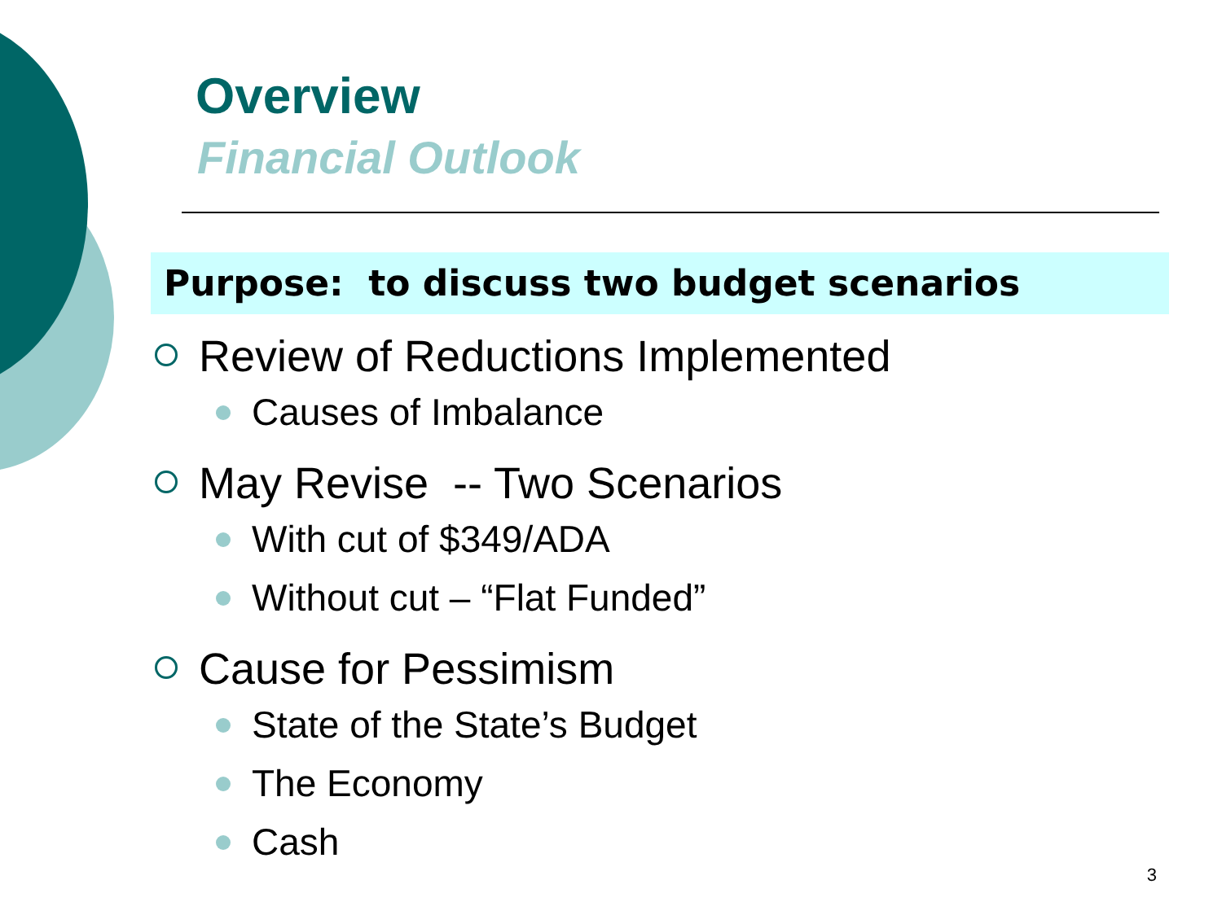Overview
Financial Outlook
Purpose: to discuss two budget scenarios
Review of Reductions Implemented
Causes of Imbalance
May Revise -- Two Scenarios
With cut of $349/ADA
Without cut – “Flat Funded”
Cause for Pessimism
State of the State’s Budget
The Economy
Cash
3